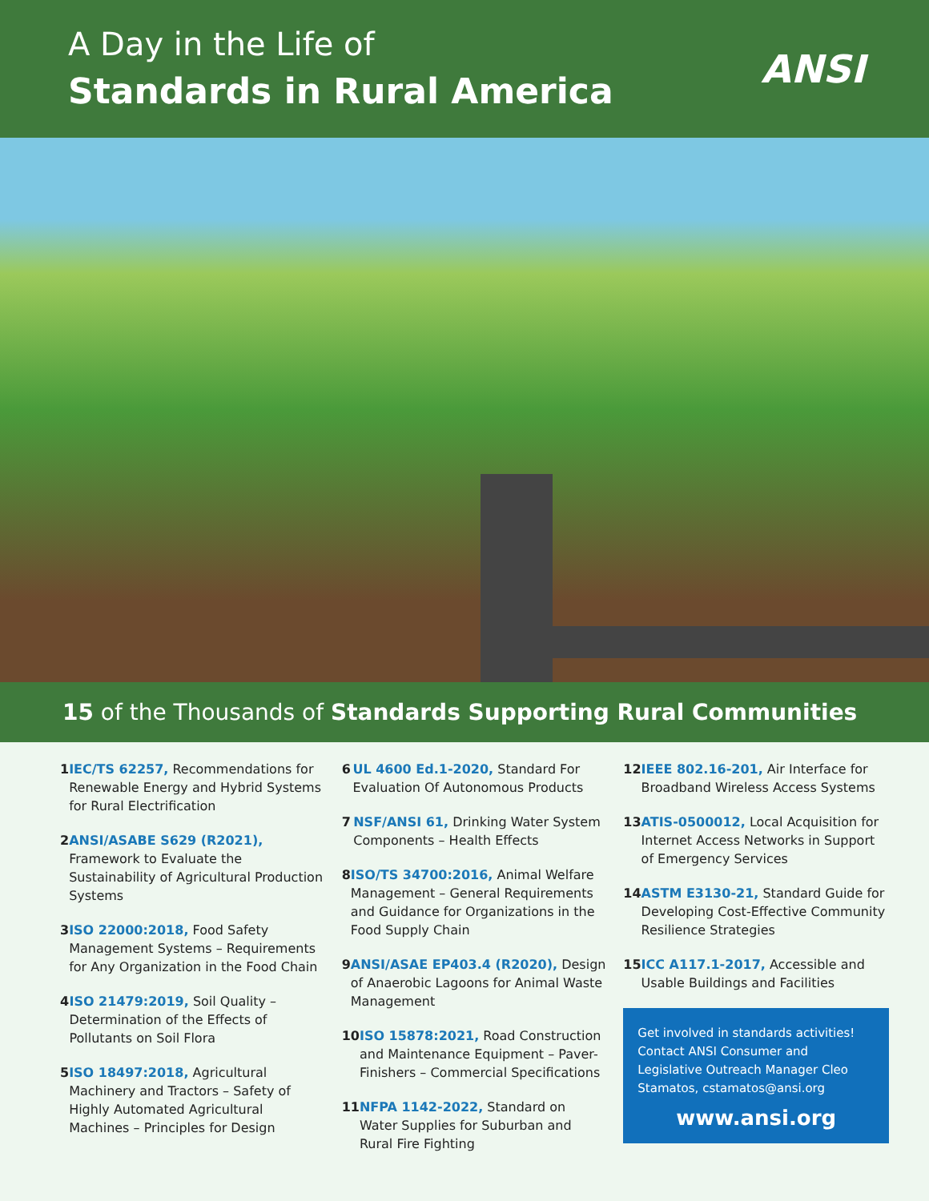A Day in the Life of
Standards in Rural America
ANSI
15 of the Thousands of Standards Supporting Rural Communities
1 IEC/TS 62257, Recommendations for Renewable Energy and Hybrid Systems for Rural Electrification
2 ANSI/ASABE S629 (R2021), Framework to Evaluate the Sustainability of Agricultural Production Systems
3 ISO 22000:2018, Food Safety Management Systems – Requirements for Any Organization in the Food Chain
4 ISO 21479:2019, Soil Quality – Determination of the Effects of Pollutants on Soil Flora
5 ISO 18497:2018, Agricultural Machinery and Tractors – Safety of Highly Automated Agricultural Machines – Principles for Design
6 UL 4600 Ed.1-2020, Standard For Evaluation Of Autonomous Products
7 NSF/ANSI 61, Drinking Water System Components – Health Effects
8 ISO/TS 34700:2016, Animal Welfare Management – General Requirements and Guidance for Organizations in the Food Supply Chain
9 ANSI/ASAE EP403.4 (R2020), Design of Anaerobic Lagoons for Animal Waste Management
10 ISO 15878:2021, Road Construction and Maintenance Equipment – Paver-Finishers – Commercial Specifications
11 NFPA 1142-2022, Standard on Water Supplies for Suburban and Rural Fire Fighting
12 IEEE 802.16-201, Air Interface for Broadband Wireless Access Systems
13 ATIS-0500012, Local Acquisition for Internet Access Networks in Support of Emergency Services
14 ASTM E3130-21, Standard Guide for Developing Cost-Effective Community Resilience Strategies
15 ICC A117.1-2017, Accessible and Usable Buildings and Facilities
Get involved in standards activities! Contact ANSI Consumer and Legislative Outreach Manager Cleo Stamatos, cstamatos@ansi.org
www.ansi.org